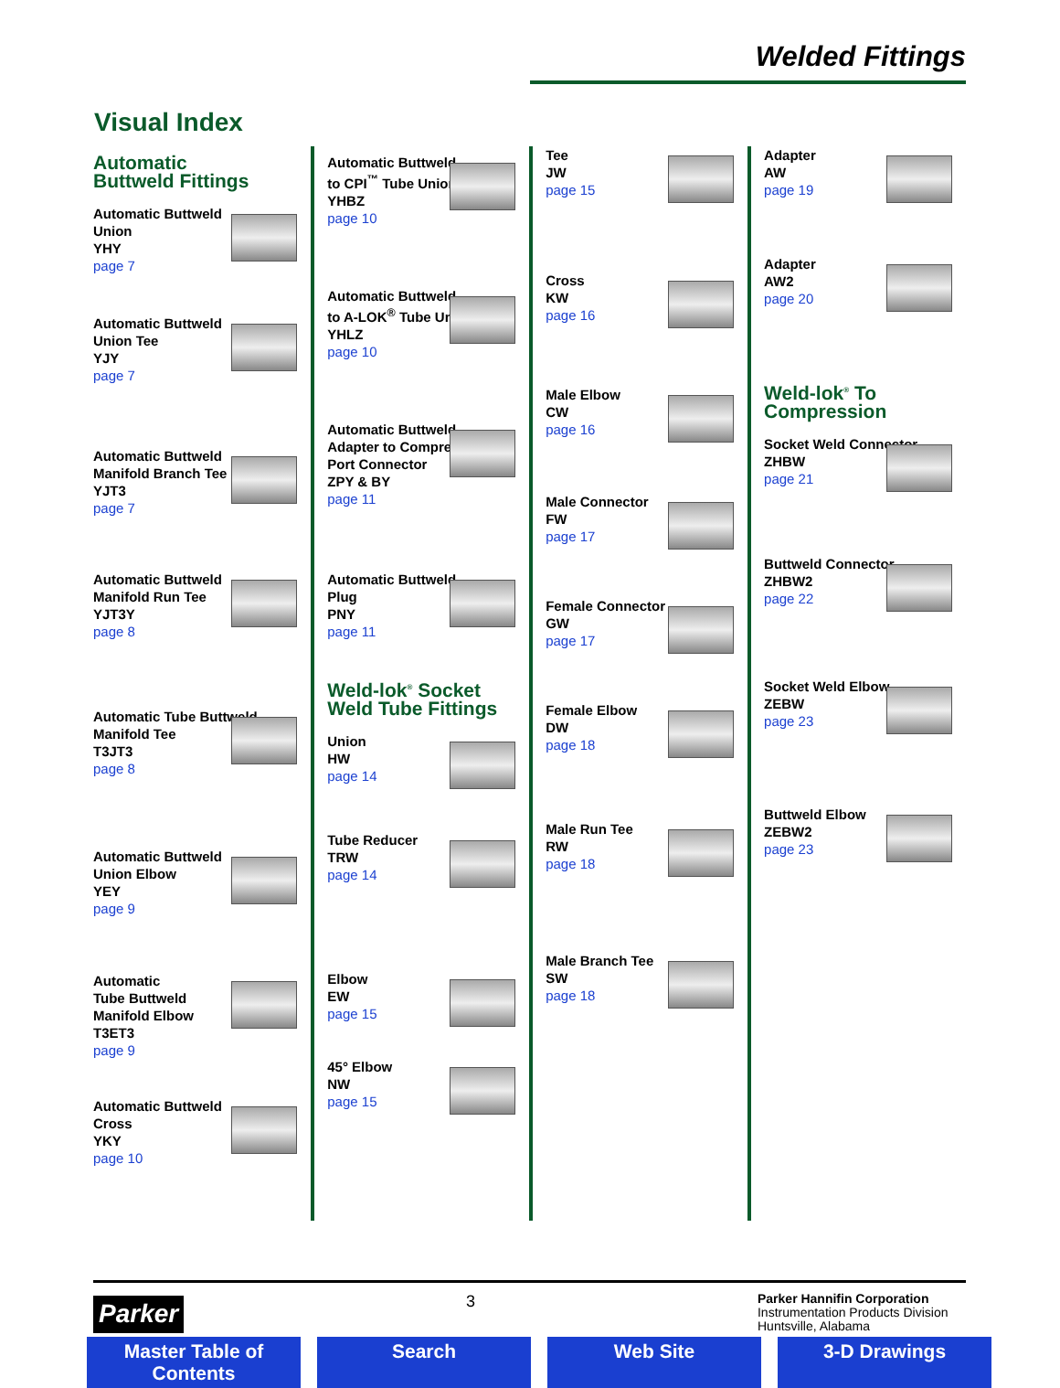Welded Fittings
Visual Index
Automatic
Buttweld Fittings
Automatic Buttweld
Union
YHY
page 7
Automatic Buttweld
Union Tee
YJY
page 7
Automatic Buttweld
Manifold Branch Tee
YJT3
page 7
Automatic Buttweld
Manifold Run Tee
YJT3Y
page 8
Automatic Tube Buttweld
Manifold Tee
T3JT3
page 8
Automatic Buttweld
Union Elbow
YEY
page 9
Automatic
Tube Buttweld
Manifold Elbow
T3ET3
page 9
Automatic Buttweld
Cross
YKY
page 10
Automatic Buttweld
to CPI<sup>™</sup> Tube Union
YHBZ
page 10
Automatic Buttweld
to A-LOK<sup>®</sup> Tube Union
YHLZ
page 10
Automatic Buttweld
Adapter to Compression
Port Connector
ZPY & BY
page 11
Automatic Buttweld
Plug
PNY
page 11
Weld-lok<sup>®</sup> Socket
Weld Tube Fittings
Union
HW
page 14
Tube Reducer
TRW
page 14
Elbow
EW
page 15
45° Elbow
NW
page 15
Tee
JW
page 15
Cross
KW
page 16
Male Elbow
CW
page 16
Male Connector
FW
page 17
Female Connector
GW
page 17
Female Elbow
DW
page 18
Male Run Tee
RW
page 18
Male Branch Tee
SW
page 18
Adapter
AW
page 19
Adapter
AW2
page 20
Weld-lok<sup>®</sup> To
Compression
Socket Weld Connector
ZHBW
page 21
Buttweld Connector
ZHBW2
page 22
Socket Weld Elbow
ZEBW
page 23
Buttweld Elbow
ZEBW2
page 23
Parker
3
Parker Hannifin Corporation
Instrumentation Products Division
Huntsville, Alabama
Master Table of Contents Search Web Site 3-D Drawings